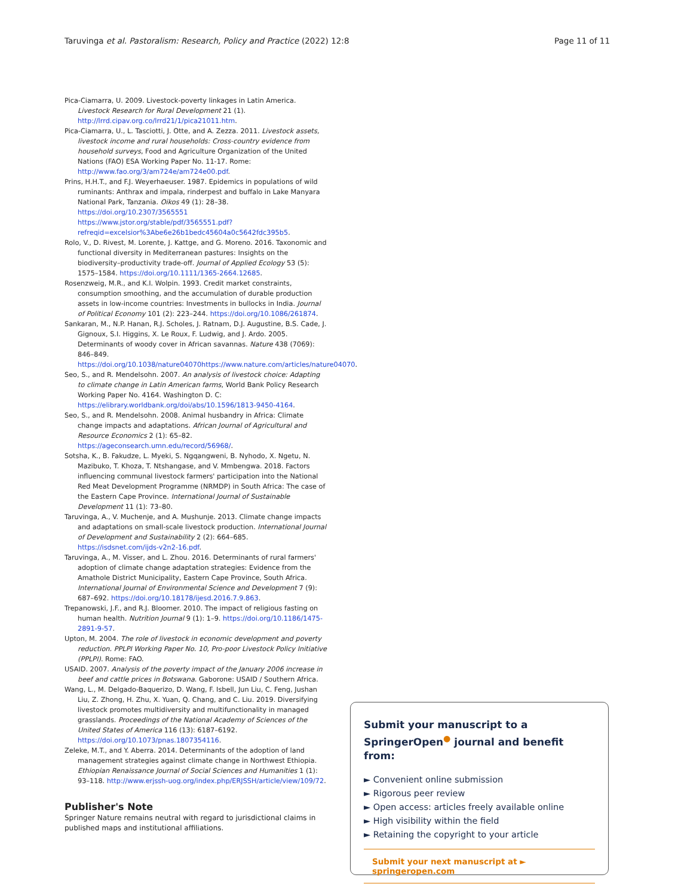Taruvinga et al. Pastoralism: Research, Policy and Practice (2022) 12:8 Page 11 of 11
Pica-Ciamarra, U. 2009. Livestock-poverty linkages in Latin America. Livestock Research for Rural Development 21 (1). http://lrrd.cipav.org.co/lrrd21/1/pica21011.htm.
Pica-Ciamarra, U., L. Tasciotti, J. Otte, and A. Zezza. 2011. Livestock assets, livestock income and rural households: Cross-country evidence from household surveys, Food and Agriculture Organization of the United Nations (FAO) ESA Working Paper No. 11-17. Rome: http://www.fao.org/3/am724e/am724e00.pdf.
Prins, H.H.T., and F.J. Weyerhaeuser. 1987. Epidemics in populations of wild ruminants: Anthrax and impala, rinderpest and buffalo in Lake Manyara National Park, Tanzania. Oikos 49 (1): 28–38. https://doi.org/10.2307/3565551 https://www.jstor.org/stable/pdf/3565551.pdf?refreqid=excelsior%3Abe6e26b1bedc45604a0c5642fdc395b5.
Rolo, V., D. Rivest, M. Lorente, J. Kattge, and G. Moreno. 2016. Taxonomic and functional diversity in Mediterranean pastures: Insights on the biodiversity–productivity trade-off. Journal of Applied Ecology 53 (5): 1575–1584. https://doi.org/10.1111/1365-2664.12685.
Rosenzweig, M.R., and K.I. Wolpin. 1993. Credit market constraints, consumption smoothing, and the accumulation of durable production assets in low-income countries: Investments in bullocks in India. Journal of Political Economy 101 (2): 223–244. https://doi.org/10.1086/261874.
Sankaran, M., N.P. Hanan, R.J. Scholes, J. Ratnam, D.J. Augustine, B.S. Cade, J. Gignoux, S.I. Higgins, X. Le Roux, F. Ludwig, and J. Ardo. 2005. Determinants of woody cover in African savannas. Nature 438 (7069): 846–849. https://doi.org/10.1038/nature04070https://www.nature.com/articles/nature04070.
Seo, S., and R. Mendelsohn. 2007. An analysis of livestock choice: Adapting to climate change in Latin American farms, World Bank Policy Research Working Paper No. 4164. Washington D. C: https://elibrary.worldbank.org/doi/abs/10.1596/1813-9450-4164.
Seo, S., and R. Mendelsohn. 2008. Animal husbandry in Africa: Climate change impacts and adaptations. African Journal of Agricultural and Resource Economics 2 (1): 65–82. https://ageconsearch.umn.edu/record/56968/.
Sotsha, K., B. Fakudze, L. Myeki, S. Ngqangweni, B. Nyhodo, X. Ngetu, N. Mazibuko, T. Khoza, T. Ntshangase, and V. Mmbengwa. 2018. Factors influencing communal livestock farmers' participation into the National Red Meat Development Programme (NRMDP) in South Africa: The case of the Eastern Cape Province. International Journal of Sustainable Development 11 (1): 73–80.
Taruvinga, A., V. Muchenje, and A. Mushunje. 2013. Climate change impacts and adaptations on small-scale livestock production. International Journal of Development and Sustainability 2 (2): 664–685. https://isdsnet.com/ijds-v2n2-16.pdf.
Taruvinga, A., M. Visser, and L. Zhou. 2016. Determinants of rural farmers' adoption of climate change adaptation strategies: Evidence from the Amathole District Municipality, Eastern Cape Province, South Africa. International Journal of Environmental Science and Development 7 (9): 687–692. https://doi.org/10.18178/ijesd.2016.7.9.863.
Trepanowski, J.F., and R.J. Bloomer. 2010. The impact of religious fasting on human health. Nutrition Journal 9 (1): 1–9. https://doi.org/10.1186/1475-2891-9-57.
Upton, M. 2004. The role of livestock in economic development and poverty reduction. PPLPI Working Paper No. 10, Pro-poor Livestock Policy Initiative (PPLPI). Rome: FAO.
USAID. 2007. Analysis of the poverty impact of the January 2006 increase in beef and cattle prices in Botswana. Gaborone: USAID / Southern Africa.
Wang, L., M. Delgado-Baquerizo, D. Wang, F. Isbell, Jun Liu, C. Feng, Jushan Liu, Z. Zhong, H. Zhu, X. Yuan, Q. Chang, and C. Liu. 2019. Diversifying livestock promotes multidiversity and multifunctionality in managed grasslands. Proceedings of the National Academy of Sciences of the United States of America 116 (13): 6187–6192. https://doi.org/10.1073/pnas.1807354116.
Zeleke, M.T., and Y. Aberra. 2014. Determinants of the adoption of land management strategies against climate change in Northwest Ethiopia. Ethiopian Renaissance Journal of Social Sciences and Humanities 1 (1): 93–118. http://www.erjssh-uog.org/index.php/ERJSSH/article/view/109/72.
Publisher's Note
Springer Nature remains neutral with regard to jurisdictional claims in published maps and institutional affiliations.
Submit your manuscript to a SpringerOpen<sup>●</sup> journal and benefit from:
► Convenient online submission
► Rigorous peer review
► Open access: articles freely available online
► High visibility within the field
► Retaining the copyright to your article
Submit your next manuscript at ► springeropen.com